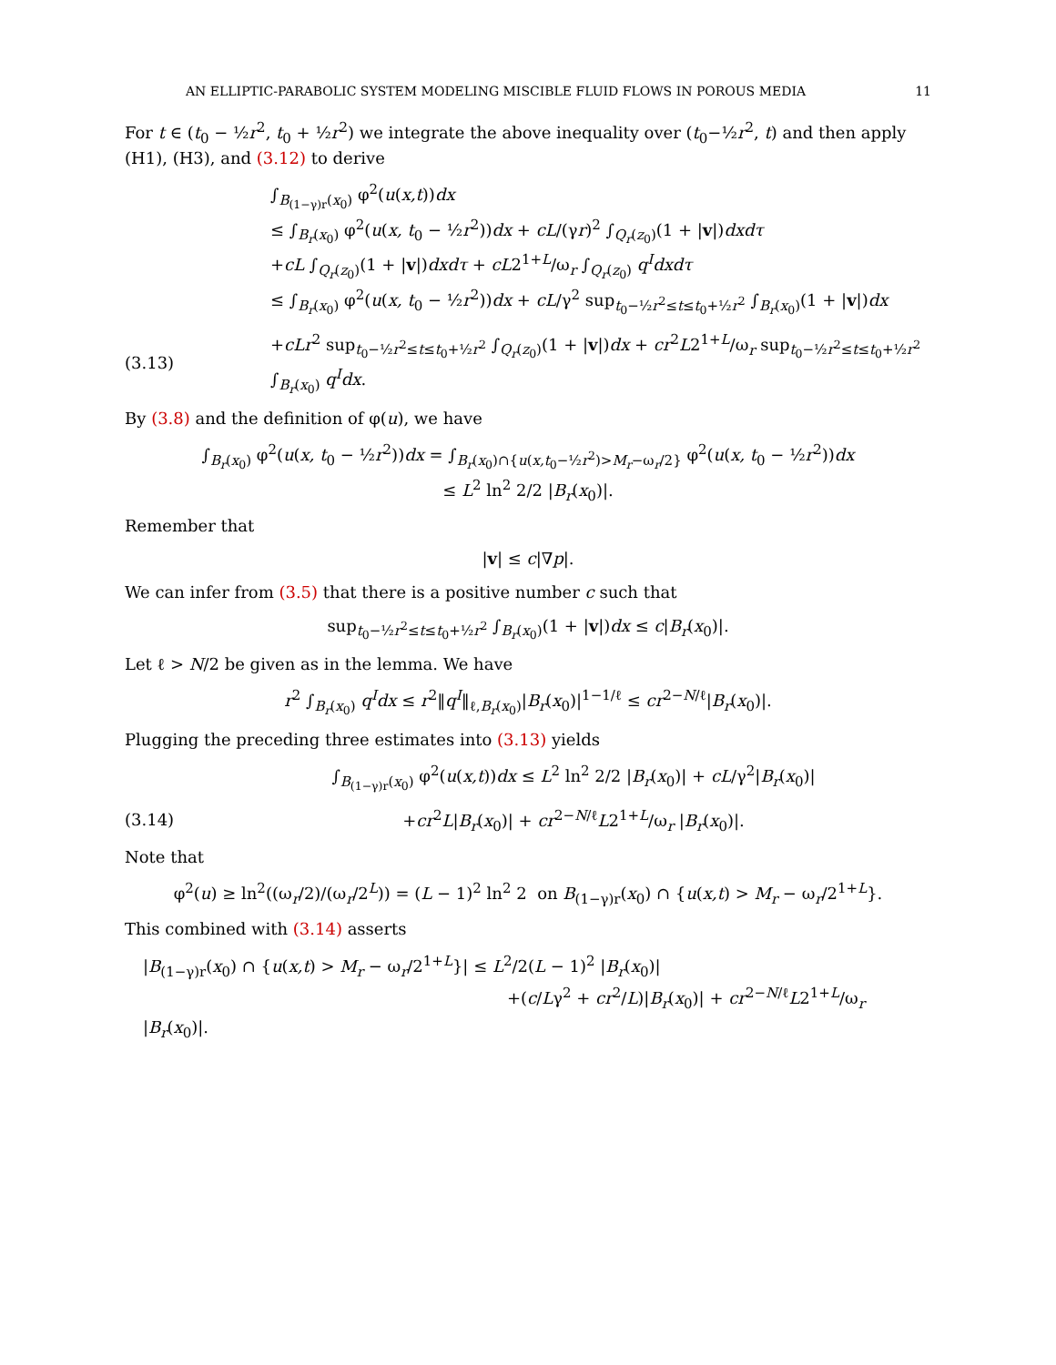AN ELLIPTIC-PARABOLIC SYSTEM MODELING MISCIBLE FLUID FLOWS IN POROUS MEDIA 11
For t ∈ (t<sub>0</sub> − ½r<sup>2</sup>, t<sub>0</sub> + ½r<sup>2</sup>) we integrate the above inequality over (t<sub>0</sub>−½r<sup>2</sup>, t) and then apply (H1), (H3), and (3.12) to derive
∫<sub>B<sub>(1−γ)r</sub>(x<sub>0</sub>)</sub> φ<sup>2</sup>(u(x,t))dx
≤ ∫<sub>B<sub>r</sub>(x<sub>0</sub>)</sub> φ<sup>2</sup>(u(x, t<sub>0</sub> − ½r<sup>2</sup>))dx + cL/(γr)<sup>2</sup> ∫<sub>Q<sub>r</sub>(z<sub>0</sub>)</sub>(1 + |v|)dxdτ
+cL ∫<sub>Q<sub>r</sub>(z<sub>0</sub>)</sub>(1 + |v|)dxdτ + cL2<sup>1+L</sup>/ω<sub>r</sub> ∫<sub>Q<sub>r</sub>(z<sub>0</sub>)</sub> q<sup>I</sup>dxdτ
≤ ∫<sub>B<sub>r</sub>(x<sub>0</sub>)</sub> φ<sup>2</sup>(u(x, t<sub>0</sub> − ½r<sup>2</sup>))dx + cL/γ<sup>2</sup> sup<sub>t<sub>0</sub>−½r<sup>2</sup>≤t≤t<sub>0</sub>+½r<sup>2</sup></sub> ∫<sub>B<sub>r</sub>(x<sub>0</sub>)</sub>(1 + |v|)dx
(3.13)
+cLr<sup>2</sup> sup<sub>t<sub>0</sub>−½r<sup>2</sup>≤t≤t<sub>0</sub>+½r<sup>2</sup></sub> ∫<sub>Q<sub>r</sub>(z<sub>0</sub>)</sub>(1 + |v|)dx + cr<sup>2</sup>L2<sup>1+L</sup>/ω<sub>r</sub> sup<sub>t<sub>0</sub>−½r<sup>2</sup>≤t≤t<sub>0</sub>+½r<sup>2</sup></sub> ∫<sub>B<sub>r</sub>(x<sub>0</sub>)</sub> q<sup>I</sup>dx.
By (3.8) and the definition of φ(u), we have
∫<sub>B<sub>r</sub>(x<sub>0</sub>)</sub> φ<sup>2</sup>(u(x, t<sub>0</sub> − ½r<sup>2</sup>))dx = ∫<sub>B<sub>r</sub>(x<sub>0</sub>)∩{u(x,t<sub>0</sub>−½r<sup>2</sup>)>M<sub>r</sub>−ω<sub>r</sub>/2}</sub> φ<sup>2</sup>(u(x, t<sub>0</sub> − ½r<sup>2</sup>))dx
≤ L<sup>2</sup> ln<sup>2</sup> 2/2 |B<sub>r</sub>(x<sub>0</sub>)|.
Remember that
|v| ≤ c|∇p|.
We can infer from (3.5) that there is a positive number c such that
sup<sub>t<sub>0</sub>−½r<sup>2</sup>≤t≤t<sub>0</sub>+½r<sup>2</sup></sub> ∫<sub>B<sub>r</sub>(x<sub>0</sub>)</sub>(1 + |v|)dx ≤ c|B<sub>r</sub>(x<sub>0</sub>)|.
Let ℓ > N/2 be given as in the lemma. We have
r<sup>2</sup> ∫<sub>B<sub>r</sub>(x<sub>0</sub>)</sub> q<sup>I</sup>dx ≤ r<sup>2</sup>‖q<sup>I</sup>‖<sub>ℓ,B<sub>r</sub>(x<sub>0</sub>)</sub>|B<sub>r</sub>(x<sub>0</sub>)|<sup>1−1/ℓ</sup> ≤ cr<sup>2−N/ℓ</sup>|B<sub>r</sub>(x<sub>0</sub>)|.
Plugging the preceding three estimates into (3.13) yields
∫<sub>B<sub>(1−γ)r</sub>(x<sub>0</sub>)</sub> φ<sup>2</sup>(u(x,t))dx ≤ L<sup>2</sup> ln<sup>2</sup> 2/2 |B<sub>r</sub>(x<sub>0</sub>)| + cL/γ<sup>2</sup>|B<sub>r</sub>(x<sub>0</sub>)|
(3.14)
+cr<sup>2</sup>L|B<sub>r</sub>(x<sub>0</sub>)| + cr<sup>2−N/ℓ</sup>L2<sup>1+L</sup>/ω<sub>r</sub> |B<sub>r</sub>(x<sub>0</sub>)|.
Note that
φ<sup>2</sup>(u) ≥ ln<sup>2</sup>((ω<sub>r</sub>/2)/(ω<sub>r</sub>/2<sup>L</sup>)) = (L − 1)<sup>2</sup> ln<sup>2</sup> 2 on B<sub>(1−γ)r</sub>(x<sub>0</sub>) ∩ {u(x,t) > M<sub>r</sub> − ω<sub>r</sub>/2<sup>1+L</sup>}.
This combined with (3.14) asserts
|B<sub>(1−γ)r</sub>(x<sub>0</sub>) ∩ {u(x,t) > M<sub>r</sub> − ω<sub>r</sub>/2<sup>1+L</sup>}| ≤ L<sup>2</sup>/2(L − 1)<sup>2</sup> |B<sub>r</sub>(x<sub>0</sub>)|
+(c/Lγ<sup>2</sup> + cr<sup>2</sup>/L)|B<sub>r</sub>(x<sub>0</sub>)| + cr<sup>2−N/ℓ</sup>L2<sup>1+L</sup>/ω<sub>r</sub> |B<sub>r</sub>(x<sub>0</sub>)|.